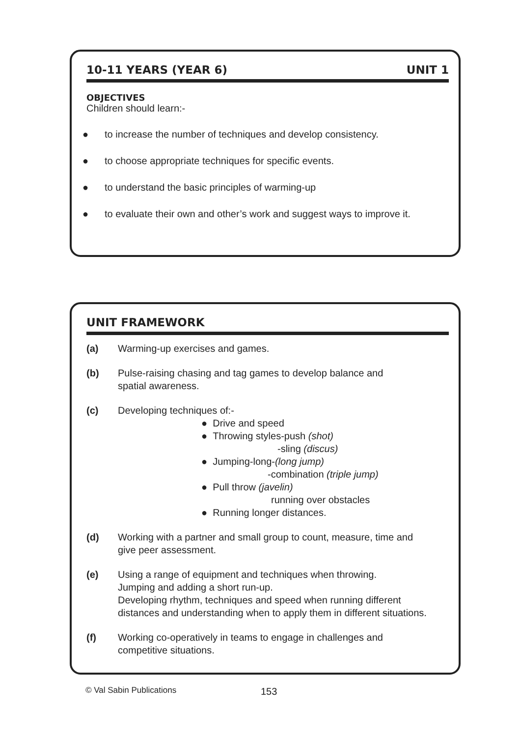10-11 YEARS (YEAR 6) UNIT 1
OBJECTIVES
Children should learn:-
● to increase the number of techniques and develop consistency.
● to choose appropriate techniques for specific events.
● to understand the basic principles of warming-up
● to evaluate their own and other’s work and suggest ways to improve it.
UNIT FRAMEWORK
(a) Warming-up exercises and games.
(b) Pulse-raising chasing and tag games to develop balance and
spatial awareness.
(c) Developing techniques of:-
● Drive and speed
● Throwing styles-push (shot)
-sling (discus)
● Jumping-long-(long jump)
-combination (triple jump)
● Pull throw (javelin)
running over obstacles
● Running longer distances.
(d) Working with a partner and small group to count, measure, time and
give peer assessment.
(e) Using a range of equipment and techniques when throwing.
Jumping and adding a short run-up.
Developing rhythm, techniques and speed when running different
distances and understanding when to apply them in different situations.
(f) Working co-operatively in teams to engage in challenges and
competitive situations.
© Val Sabin Publications 153